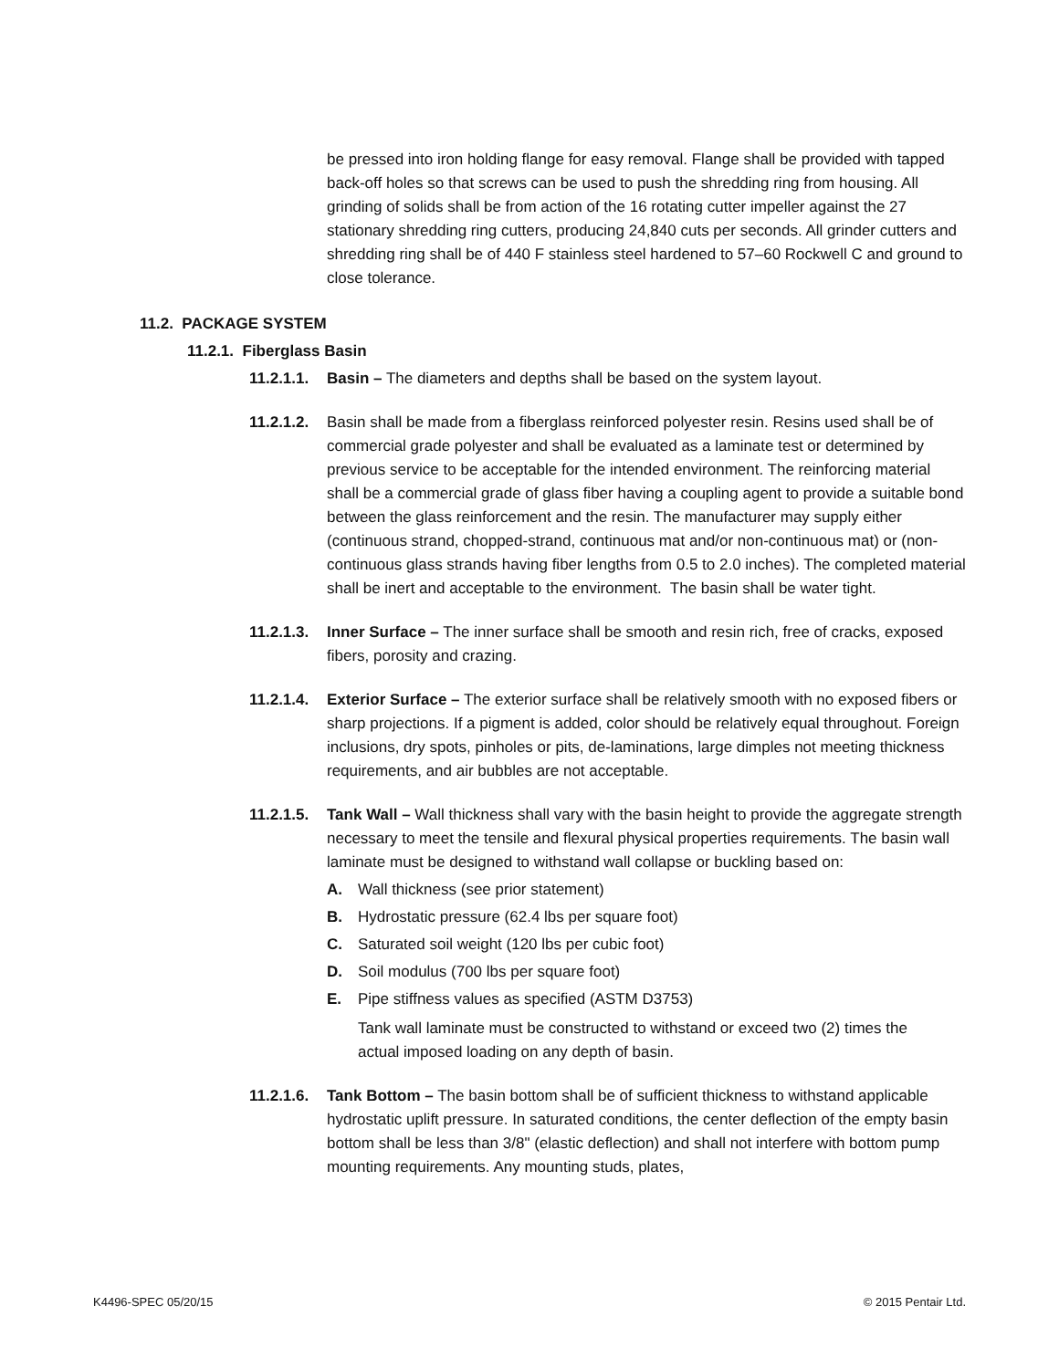be pressed into iron holding flange for easy removal. Flange shall be provided with tapped back-off holes so that screws can be used to push the shredding ring from housing. All grinding of solids shall be from action of the 16 rotating cutter impeller against the 27 stationary shredding ring cutters, producing 24,840 cuts per seconds. All grinder cutters and shredding ring shall be of 440 F stainless steel hardened to 57–60 Rockwell C and ground to close tolerance.
11.2. PACKAGE SYSTEM
11.2.1. Fiberglass Basin
11.2.1.1.
Basin – The diameters and depths shall be based on the system layout.
11.2.1.2.
Basin shall be made from a fiberglass reinforced polyester resin. Resins used shall be of commercial grade polyester and shall be evaluated as a laminate test or determined by previous service to be acceptable for the intended environment. The reinforcing material shall be a commercial grade of glass fiber having a coupling agent to provide a suitable bond between the glass reinforcement and the resin. The manufacturer may supply either (continuous strand, chopped-strand, continuous mat and/or non-continuous mat) or (non-continuous glass strands having fiber lengths from 0.5 to 2.0 inches). The completed material shall be inert and acceptable to the environment. The basin shall be water tight.
11.2.1.3.
Inner Surface – The inner surface shall be smooth and resin rich, free of cracks, exposed fibers, porosity and crazing.
11.2.1.4.
Exterior Surface – The exterior surface shall be relatively smooth with no exposed fibers or sharp projections. If a pigment is added, color should be relatively equal throughout. Foreign inclusions, dry spots, pinholes or pits, de-laminations, large dimples not meeting thickness requirements, and air bubbles are not acceptable.
11.2.1.5.
Tank Wall – Wall thickness shall vary with the basin height to provide the aggregate strength necessary to meet the tensile and flexural physical properties requirements. The basin wall laminate must be designed to withstand wall collapse or buckling based on:
A. Wall thickness (see prior statement)
B. Hydrostatic pressure (62.4 lbs per square foot)
C. Saturated soil weight (120 lbs per cubic foot)
D. Soil modulus (700 lbs per square foot)
E. Pipe stiffness values as specified (ASTM D3753)
Tank wall laminate must be constructed to withstand or exceed two (2) times the actual imposed loading on any depth of basin.
11.2.1.6.
Tank Bottom – The basin bottom shall be of sufficient thickness to withstand applicable hydrostatic uplift pressure. In saturated conditions, the center deflection of the empty basin bottom shall be less than 3/8" (elastic deflection) and shall not interfere with bottom pump mounting requirements. Any mounting studs, plates,
K4496-SPEC 05/20/15 © 2015 Pentair Ltd.